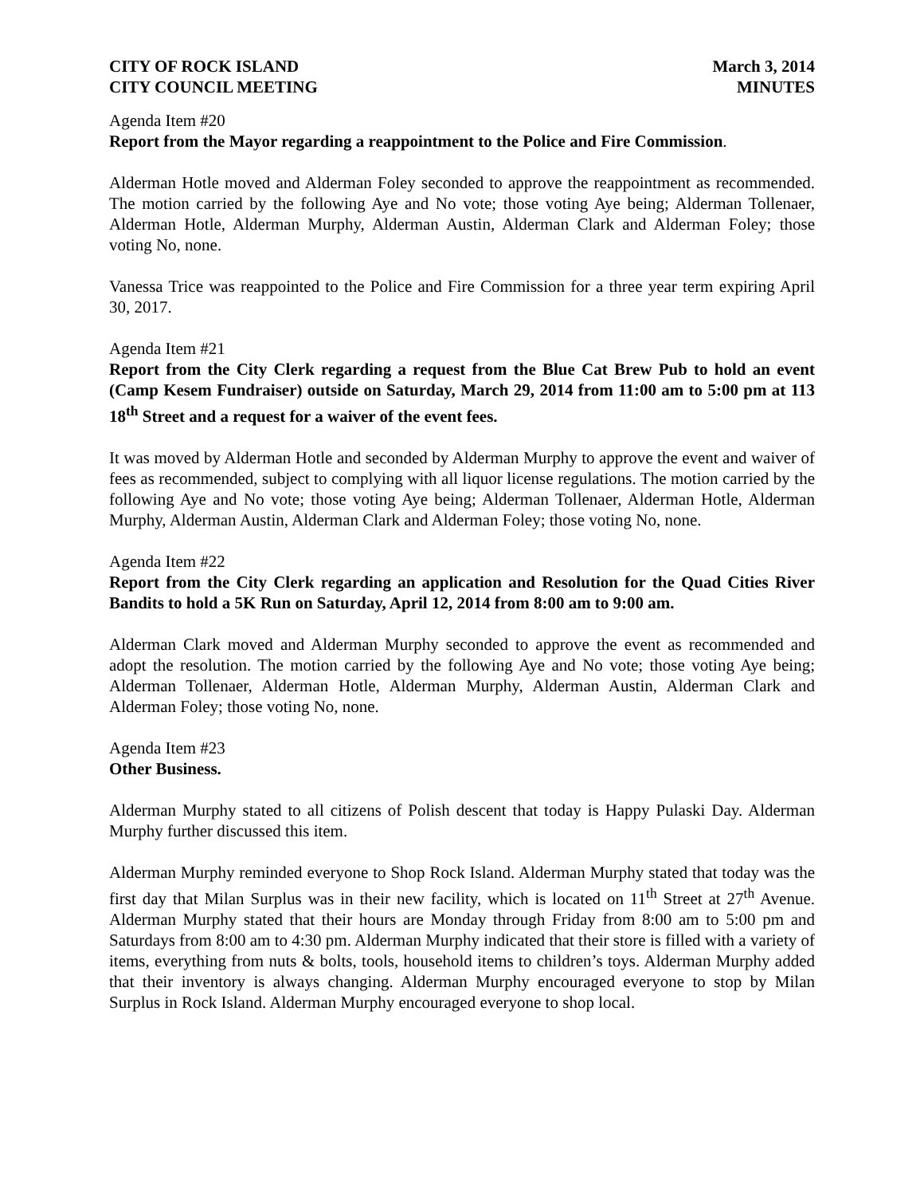CITY OF ROCK ISLAND
CITY COUNCIL MEETING March 3, 2014
MINUTES
Agenda Item #20
Report from the Mayor regarding a reappointment to the Police and Fire Commission.
Alderman Hotle moved and Alderman Foley seconded to approve the reappointment as recommended. The motion carried by the following Aye and No vote; those voting Aye being; Alderman Tollenaer, Alderman Hotle, Alderman Murphy, Alderman Austin, Alderman Clark and Alderman Foley; those voting No, none.
Vanessa Trice was reappointed to the Police and Fire Commission for a three year term expiring April 30, 2017.
Agenda Item #21
Report from the City Clerk regarding a request from the Blue Cat Brew Pub to hold an event (Camp Kesem Fundraiser) outside on Saturday, March 29, 2014 from 11:00 am to 5:00 pm at 113 18<sup>th</sup> Street and a request for a waiver of the event fees.
It was moved by Alderman Hotle and seconded by Alderman Murphy to approve the event and waiver of fees as recommended, subject to complying with all liquor license regulations. The motion carried by the following Aye and No vote; those voting Aye being; Alderman Tollenaer, Alderman Hotle, Alderman Murphy, Alderman Austin, Alderman Clark and Alderman Foley; those voting No, none.
Agenda Item #22
Report from the City Clerk regarding an application and Resolution for the Quad Cities River Bandits to hold a 5K Run on Saturday, April 12, 2014 from 8:00 am to 9:00 am.
Alderman Clark moved and Alderman Murphy seconded to approve the event as recommended and adopt the resolution. The motion carried by the following Aye and No vote; those voting Aye being; Alderman Tollenaer, Alderman Hotle, Alderman Murphy, Alderman Austin, Alderman Clark and Alderman Foley; those voting No, none.
Agenda Item #23
Other Business.
Alderman Murphy stated to all citizens of Polish descent that today is Happy Pulaski Day. Alderman Murphy further discussed this item.
Alderman Murphy reminded everyone to Shop Rock Island. Alderman Murphy stated that today was the first day that Milan Surplus was in their new facility, which is located on 11<sup>th</sup> Street at 27<sup>th</sup> Avenue. Alderman Murphy stated that their hours are Monday through Friday from 8:00 am to 5:00 pm and Saturdays from 8:00 am to 4:30 pm. Alderman Murphy indicated that their store is filled with a variety of items, everything from nuts & bolts, tools, household items to children’s toys. Alderman Murphy added that their inventory is always changing. Alderman Murphy encouraged everyone to stop by Milan Surplus in Rock Island. Alderman Murphy encouraged everyone to shop local.